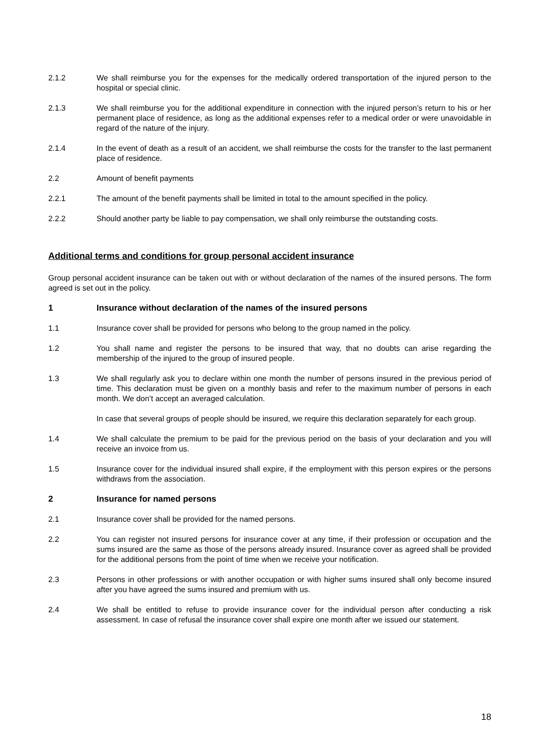2.1.2 We shall reimburse you for the expenses for the medically ordered transportation of the injured person to the hospital or special clinic.
2.1.3 We shall reimburse you for the additional expenditure in connection with the injured person’s return to his or her permanent place of residence, as long as the additional expenses refer to a medical order or were unavoidable in regard of the nature of the injury.
2.1.4 In the event of death as a result of an accident, we shall reimburse the costs for the transfer to the last permanent place of residence.
2.2 Amount of benefit payments
2.2.1 The amount of the benefit payments shall be limited in total to the amount specified in the policy.
2.2.2 Should another party be liable to pay compensation, we shall only reimburse the outstanding costs.
Additional terms and conditions for group personal accident insurance
Group personal accident insurance can be taken out with or without declaration of the names of the insured persons. The form agreed is set out in the policy.
1 Insurance without declaration of the names of the insured persons
1.1 Insurance cover shall be provided for persons who belong to the group named in the policy.
1.2 You shall name and register the persons to be insured that way, that no doubts can arise regarding the membership of the injured to the group of insured people.
1.3 We shall regularly ask you to declare within one month the number of persons insured in the previous period of time. This declaration must be given on a monthly basis and refer to the maximum number of persons in each month. We don’t accept an averaged calculation.
In case that several groups of people should be insured, we require this declaration separately for each group.
1.4 We shall calculate the premium to be paid for the previous period on the basis of your declaration and you will receive an invoice from us.
1.5 Insurance cover for the individual insured shall expire, if the employment with this person expires or the persons withdraws from the association.
2 Insurance for named persons
2.1 Insurance cover shall be provided for the named persons.
2.2 You can register not insured persons for insurance cover at any time, if their profession or occupation and the sums insured are the same as those of the persons already insured. Insurance cover as agreed shall be provided for the additional persons from the point of time when we receive your notification.
2.3 Persons in other professions or with another occupation or with higher sums insured shall only become insured after you have agreed the sums insured and premium with us.
2.4 We shall be entitled to refuse to provide insurance cover for the individual person after conducting a risk assessment. In case of refusal the insurance cover shall expire one month after we issued our statement.
18